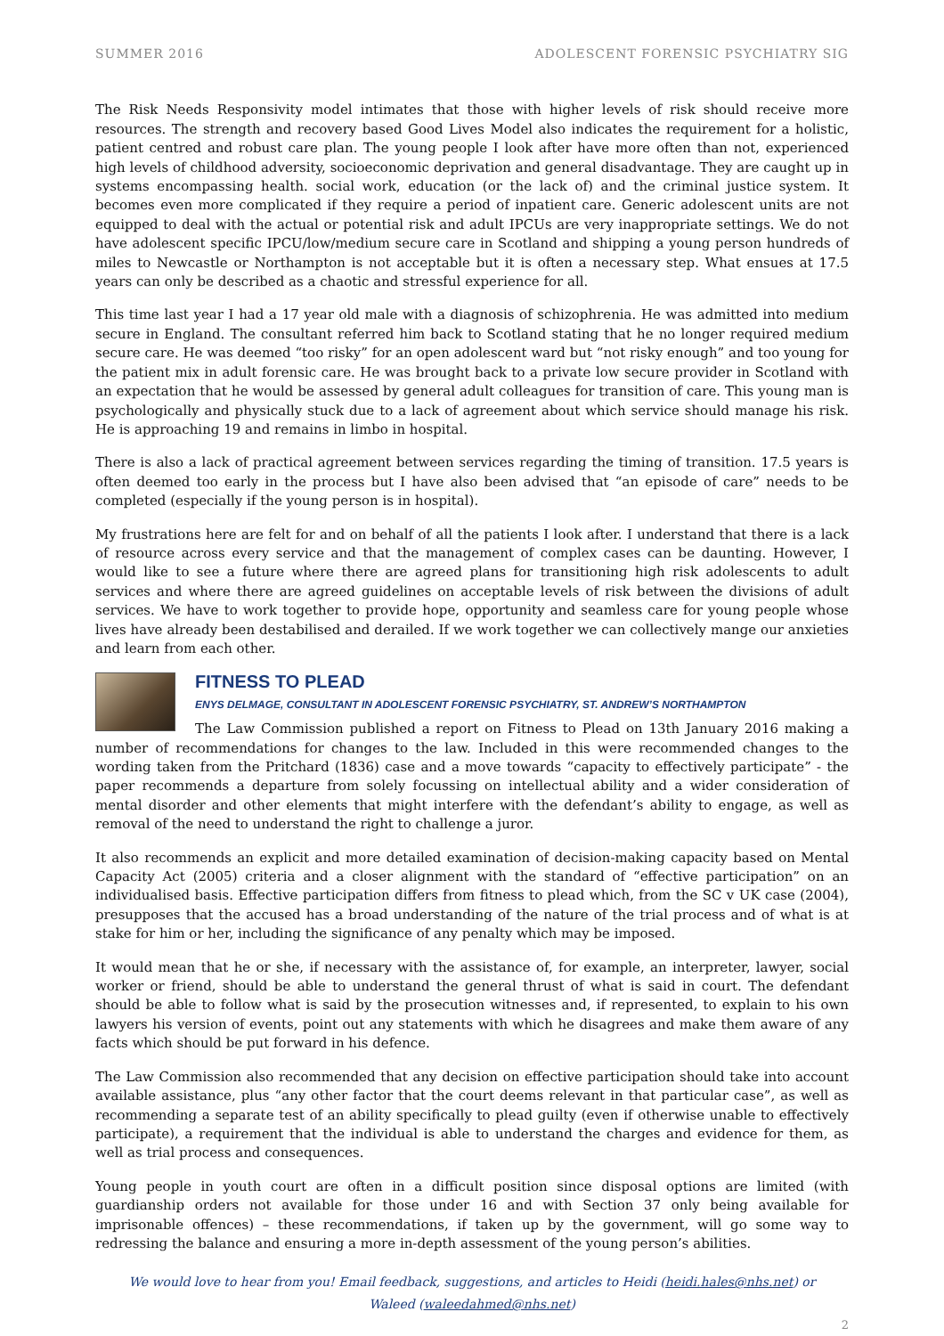SUMMER 2016 ADOLESCENT FORENSIC PSYCHIATRY SIG
The Risk Needs Responsivity model intimates that those with higher levels of risk should receive more resources. The strength and recovery based Good Lives Model also indicates the requirement for a holistic, patient centred and robust care plan. The young people I look after have more often than not, experienced high levels of childhood adversity, socioeconomic deprivation and general disadvantage. They are caught up in systems encompassing health. social work, education (or the lack of) and the criminal justice system. It becomes even more complicated if they require a period of inpatient care. Generic adolescent units are not equipped to deal with the actual or potential risk and adult IPCUs are very inappropriate settings. We do not have adolescent specific IPCU/low/medium secure care in Scotland and shipping a young person hundreds of miles to Newcastle or Northampton is not acceptable but it is often a necessary step. What ensues at 17.5 years can only be described as a chaotic and stressful experience for all.
This time last year I had a 17 year old male with a diagnosis of schizophrenia. He was admitted into medium secure in England. The consultant referred him back to Scotland stating that he no longer required medium secure care. He was deemed “too risky” for an open adolescent ward but “not risky enough” and too young for the patient mix in adult forensic care. He was brought back to a private low secure provider in Scotland with an expectation that he would be assessed by general adult colleagues for transition of care. This young man is psychologically and physically stuck due to a lack of agreement about which service should manage his risk. He is approaching 19 and remains in limbo in hospital.
There is also a lack of practical agreement between services regarding the timing of transition. 17.5 years is often deemed too early in the process but I have also been advised that “an episode of care” needs to be completed (especially if the young person is in hospital).
My frustrations here are felt for and on behalf of all the patients I look after. I understand that there is a lack of resource across every service and that the management of complex cases can be daunting. However, I would like to see a future where there are agreed plans for transitioning high risk adolescents to adult services and where there are agreed guidelines on acceptable levels of risk between the divisions of adult services. We have to work together to provide hope, opportunity and seamless care for young people whose lives have already been destabilised and derailed. If we work together we can collectively mange our anxieties and learn from each other.
FITNESS TO PLEAD
ENYS DELMAGE, CONSULTANT IN ADOLESCENT FORENSIC PSYCHIATRY, ST. ANDREW’S NORTHAMPTON
The Law Commission published a report on Fitness to Plead on 13th January 2016 making a number of recommendations for changes to the law. Included in this were recommended changes to the wording taken from the Pritchard (1836) case and a move towards “capacity to effectively participate” - the paper recommends a departure from solely focussing on intellectual ability and a wider consideration of mental disorder and other elements that might interfere with the defendant’s ability to engage, as well as removal of the need to understand the right to challenge a juror.
It also recommends an explicit and more detailed examination of decision-making capacity based on Mental Capacity Act (2005) criteria and a closer alignment with the standard of “effective participation” on an individualised basis. Effective participation differs from fitness to plead which, from the SC v UK case (2004), presupposes that the accused has a broad understanding of the nature of the trial process and of what is at stake for him or her, including the significance of any penalty which may be imposed.
It would mean that he or she, if necessary with the assistance of, for example, an interpreter, lawyer, social worker or friend, should be able to understand the general thrust of what is said in court. The defendant should be able to follow what is said by the prosecution witnesses and, if represented, to explain to his own lawyers his version of events, point out any statements with which he disagrees and make them aware of any facts which should be put forward in his defence.
The Law Commission also recommended that any decision on effective participation should take into account available assistance, plus “any other factor that the court deems relevant in that particular case”, as well as recommending a separate test of an ability specifically to plead guilty (even if otherwise unable to effectively participate), a requirement that the individual is able to understand the charges and evidence for them, as well as trial process and consequences.
Young people in youth court are often in a difficult position since disposal options are limited (with guardianship orders not available for those under 16 and with Section 37 only being available for imprisonable offences) – these recommendations, if taken up by the government, will go some way to redressing the balance and ensuring a more in-depth assessment of the young person’s abilities.
We would love to hear from you! Email feedback, suggestions, and articles to Heidi (heidi.hales@nhs.net) or
Waleed (waleedahmed@nhs.net)
2